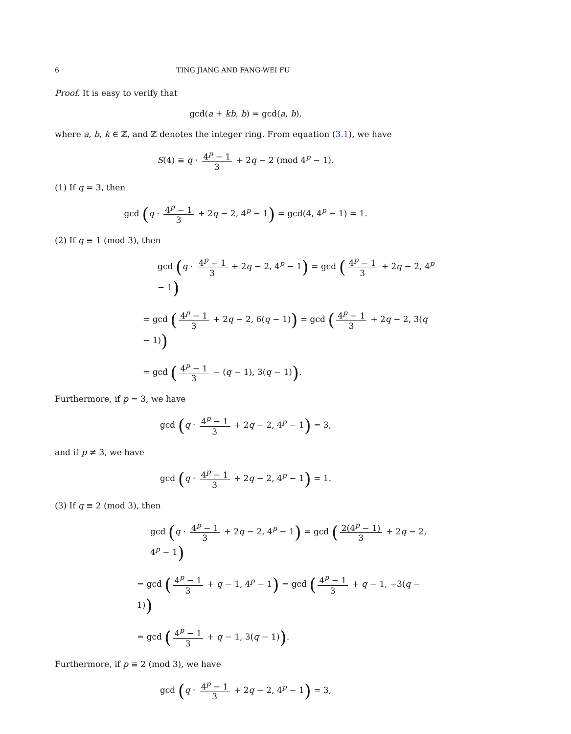6 TING JIANG AND FANG-WEI FU
Proof. It is easy to verify that
gcd(a + kb, b) = gcd(a, b),
where a, b, k ∈ ℤ, and ℤ denotes the integer ring. From equation (3.1), we have
S(4) ≡ q · 4<sup>p</sup> − 1 3 + 2q − 2 (mod 4<sup>p</sup> − 1).
(1) If q = 3, then
gcd (q · 4<sup>p</sup> − 1 3 + 2q − 2, 4<sup>p</sup> − 1) = gcd(4, 4<sup>p</sup> − 1) = 1.
(2) If q ≡ 1 (mod 3), then
gcd (q · 4<sup>p</sup> − 1 3 + 2q − 2, 4<sup>p</sup> − 1) = gcd (4<sup>p</sup> − 1 3 + 2q − 2, 4<sup>p</sup> − 1)
= gcd (4<sup>p</sup> − 1 3 + 2q − 2, 6(q − 1)) = gcd (4<sup>p</sup> − 1 3 + 2q − 2, 3(q − 1))
= gcd (4<sup>p</sup> − 1 3 − (q − 1), 3(q − 1)).
Furthermore, if p = 3, we have
gcd (q · 4<sup>p</sup> − 1 3 + 2q − 2, 4<sup>p</sup> − 1) = 3,
and if p ≠ 3, we have
gcd (q · 4<sup>p</sup> − 1 3 + 2q − 2, 4<sup>p</sup> − 1) = 1.
(3) If q ≡ 2 (mod 3), then
gcd (q · 4<sup>p</sup> − 1 3 + 2q − 2, 4<sup>p</sup> − 1) = gcd (2(4<sup>p</sup> − 1) 3 + 2q − 2, 4<sup>p</sup> − 1)
= gcd (4<sup>p</sup> − 1 3 + q − 1, 4<sup>p</sup> − 1) = gcd (4<sup>p</sup> − 1 3 + q − 1, −3(q − 1))
= gcd (4<sup>p</sup> − 1 3 + q − 1, 3(q − 1)).
Furthermore, if p ≡ 2 (mod 3), we have
gcd (q · 4<sup>p</sup> − 1 3 + 2q − 2, 4<sup>p</sup> − 1) = 3,